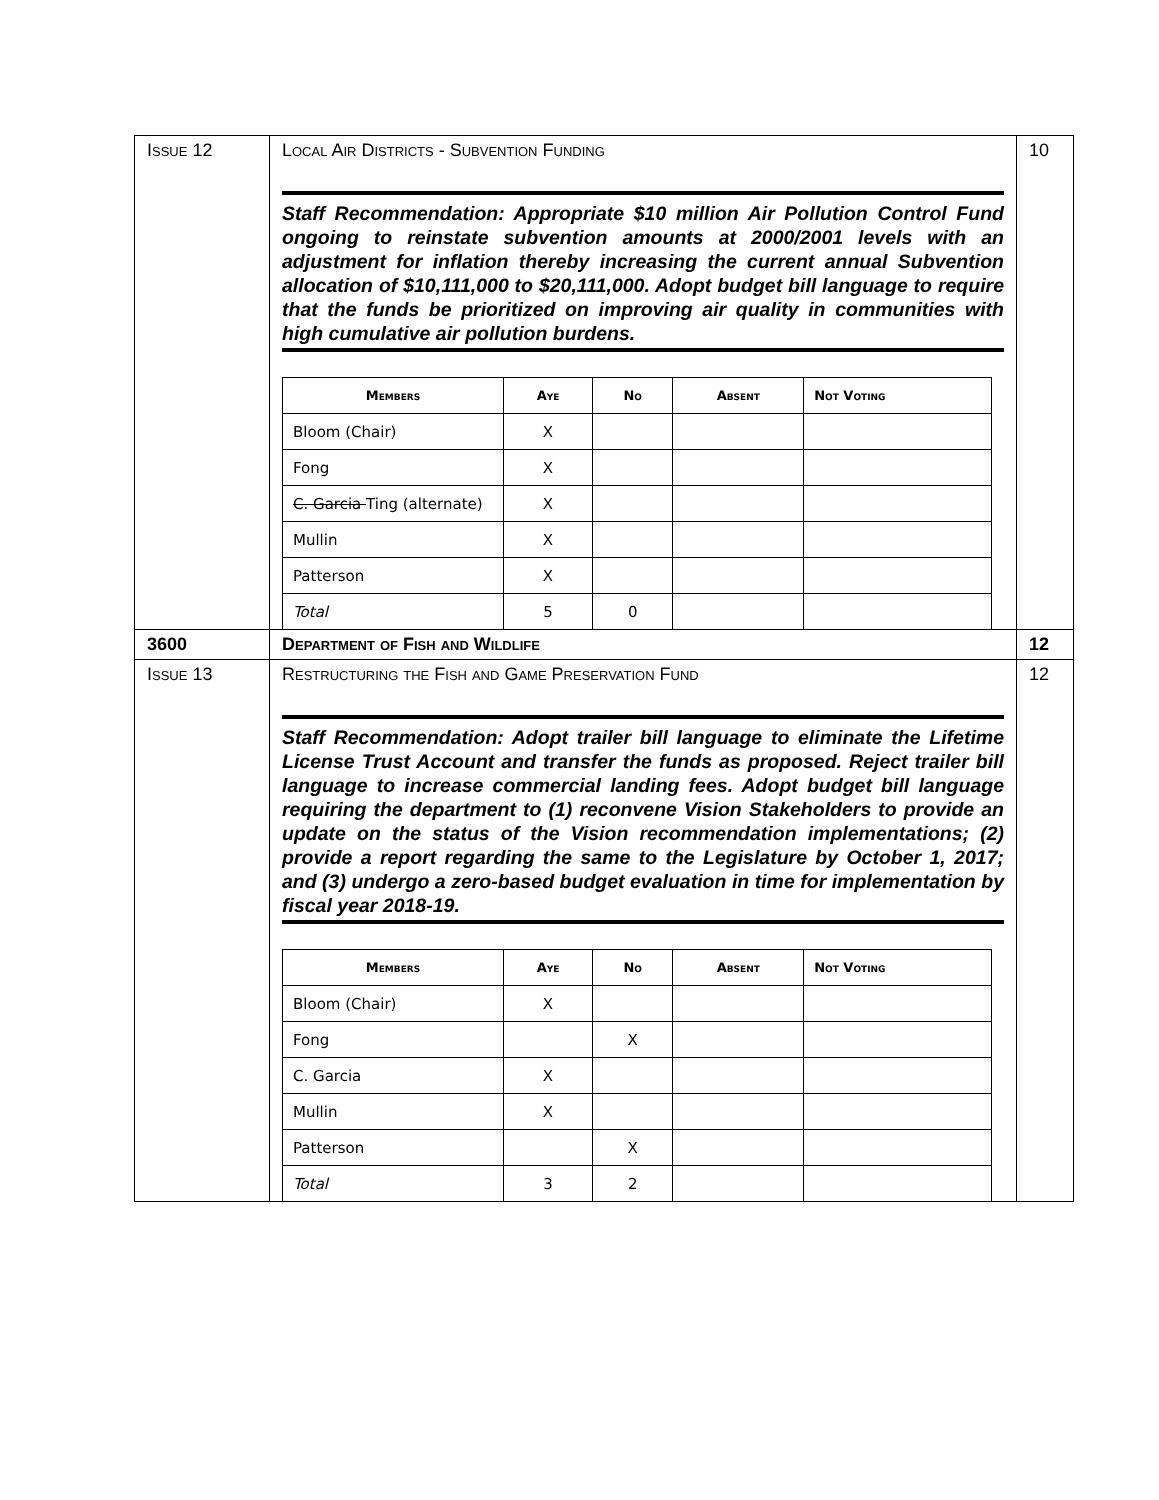| Issue 12 | Local Air Districts - Subvention Funding Staff Recommendation: Appropriate $10 million Air Pollution Control Fund ongoing to reinstate subvention amounts at 2000/2001 levels with an adjustment for inflation thereby increasing the current annual Subvention allocation of $10,111,000 to $20,111,000. Adopt budget bill language to require that the funds be prioritized on improving air quality in communities with high cumulative air pollution burdens. / Members / Aye / No / Absent / Not Voting / / --- / --- / --- / --- / --- / / Bloom (Chair) / X / / / / / Fong / X / / / / / C. Garcia Ting (alternate) / X / / / / / Mullin / X / / / / / Patterson / X / / / / / Total / 5 / 0 / / / | 10 |
| 3600 | Department of Fish and Wildlife | 12 |
| Issue 13 | Restructuring the Fish and Game Preservation Fund Staff Recommendation: Adopt trailer bill language to eliminate the Lifetime License Trust Account and transfer the funds as proposed. Reject trailer bill language to increase commercial landing fees. Adopt budget bill language requiring the department to (1) reconvene Vision Stakeholders to provide an update on the status of the Vision recommendation implementations; (2) provide a report regarding the same to the Legislature by October 1, 2017; and (3) undergo a zero-based budget evaluation in time for implementation by fiscal year 2018-19. / Members / Aye / No / Absent / Not Voting / / --- / --- / --- / --- / --- / / Bloom (Chair) / X / / / / / Fong / / X / / / / C. Garcia / X / / / / / Mullin / X / / / / / Patterson / / X / / / / Total / 3 / 2 / / / | 12 |